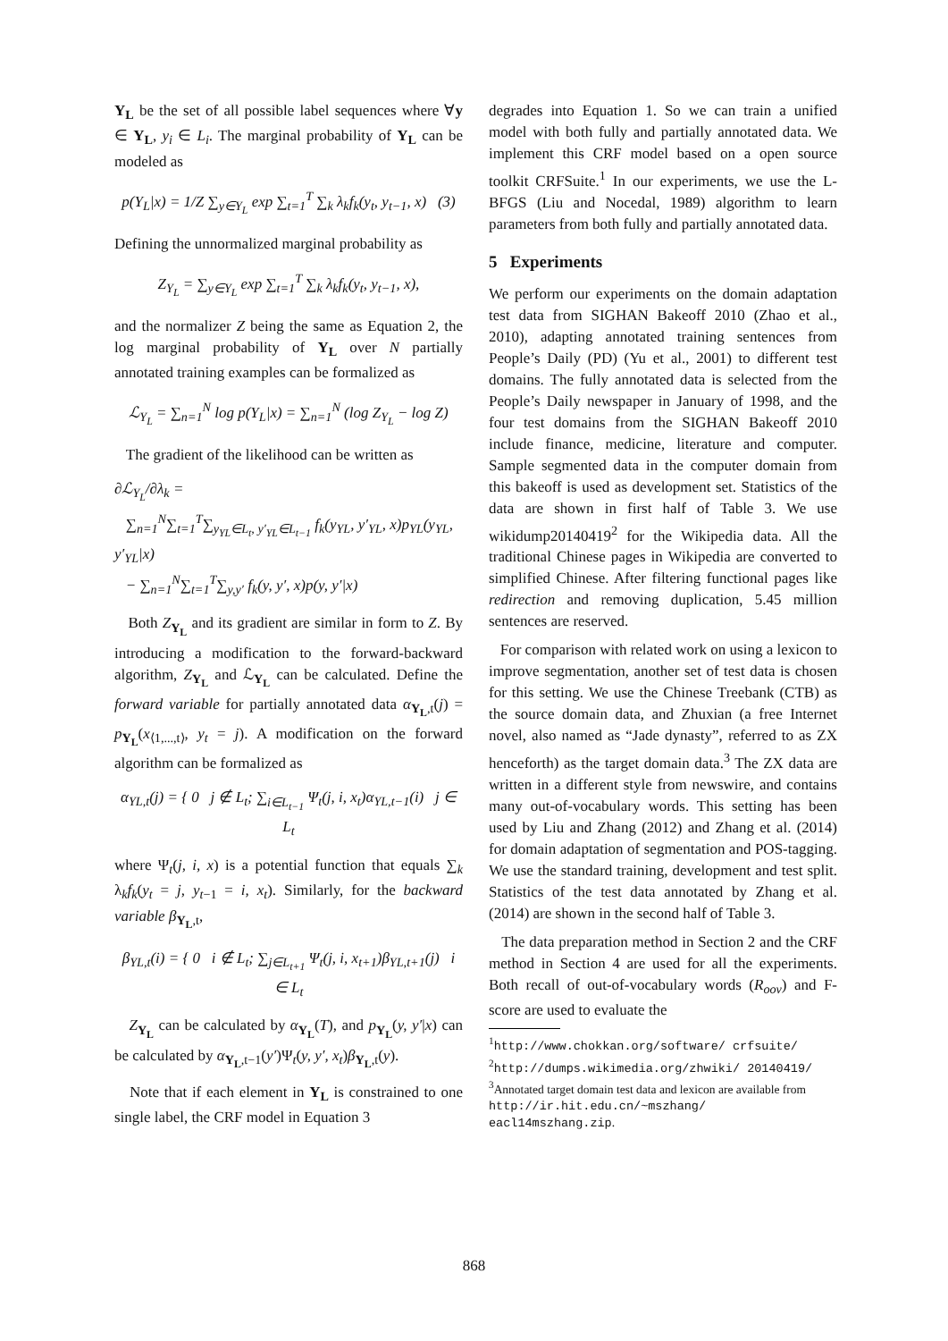Y<sub>L</sub> be the set of all possible label sequences where ∀y ∈ Y<sub>L</sub>, y<sub>i</sub> ∈ L<sub>i</sub>. The marginal probability of Y<sub>L</sub> can be modeled as
p(Y<sub>L</sub>|x) = 1/Z ∑<sub>y∈Y<sub>L</sub></sub> exp ∑<sub>t=1</sub><sup>T</sup> ∑<sub>k</sub> λ<sub>k</sub>f<sub>k</sub>(y<sub>t</sub>, y<sub>t−1</sub>, x) (3)
Defining the unnormalized marginal probability as
Z<sub>Y<sub>L</sub></sub> = ∑<sub>y∈Y<sub>L</sub></sub> exp ∑<sub>t=1</sub><sup>T</sup> ∑<sub>k</sub> λ<sub>k</sub>f<sub>k</sub>(y<sub>t</sub>, y<sub>t−1</sub>, x),
and the normalizer Z being the same as Equation 2, the log marginal probability of Y<sub>L</sub> over N partially annotated training examples can be formalized as
ℒ<sub>Y<sub>L</sub></sub> = ∑<sub>n=1</sub><sup>N</sup> log p(Y<sub>L</sub>|x) = ∑<sub>n=1</sub><sup>N</sup> (log Z<sub>Y<sub>L</sub></sub> − log Z)
The gradient of the likelihood can be written as
∂ℒ<sub>Y<sub>L</sub></sub>/∂λ<sub>k</sub> =
∑<sub>n=1</sub><sup>N</sup>∑<sub>t=1</sub><sup>T</sup>∑<sub>y<sub>YL</sub>∈L<sub>t</sub>, y′<sub>YL</sub>∈L<sub>t−1</sub></sub> f<sub>k</sub>(y<sub>YL</sub>, y′<sub>YL</sub>, x)p<sub>YL</sub>(y<sub>YL</sub>, y′<sub>YL</sub>|x)
− ∑<sub>n=1</sub><sup>N</sup>∑<sub>t=1</sub><sup>T</sup>∑<sub>y,y′</sub> f<sub>k</sub>(y, y′, x)p(y, y′|x)
Both Z<sub>Y<sub>L</sub></sub> and its gradient are similar in form to Z. By introducing a modification to the forward-backward algorithm, Z<sub>Y<sub>L</sub></sub> and ℒ<sub>Y<sub>L</sub></sub> can be calculated. Define the forward variable for partially annotated data α<sub>Y<sub>L</sub>,t</sub>(j) = p<sub>Y<sub>L</sub></sub>(x<sub>⟨1,...,t⟩</sub>, y<sub>t</sub> = j). A modification on the forward algorithm can be formalized as
α<sub>YL,t</sub>(j) = { 0 j ∉ L<sub>t</sub>; ∑<sub>i∈L<sub>t−1</sub></sub> Ψ<sub>t</sub>(j, i, x<sub>t</sub>)α<sub>YL,t−1</sub>(i) j ∈ L<sub>t</sub>
where Ψ<sub>t</sub>(j, i, x) is a potential function that equals ∑<sub>k</sub> λ<sub>k</sub>f<sub>k</sub>(y<sub>t</sub> = j, y<sub>t−1</sub> = i, x<sub>t</sub>). Similarly, for the backward variable β<sub>Y<sub>L</sub>,t</sub>,
β<sub>YL,t</sub>(i) = { 0 i ∉ L<sub>t</sub>; ∑<sub>j∈L<sub>t+1</sub></sub> Ψ<sub>t</sub>(j, i, x<sub>t+1</sub>)β<sub>YL,t+1</sub>(j) i ∈ L<sub>t</sub>
Z<sub>Y<sub>L</sub></sub> can be calculated by α<sub>Y<sub>L</sub></sub>(T), and p<sub>Y<sub>L</sub></sub>(y, y′|x) can be calculated by α<sub>Y<sub>L</sub>,t−1</sub>(y′)Ψ<sub>t</sub>(y, y′, x<sub>t</sub>)β<sub>Y<sub>L</sub>,t</sub>(y).
Note that if each element in Y<sub>L</sub> is constrained to one single label, the CRF model in Equation 3
degrades into Equation 1. So we can train a unified model with both fully and partially annotated data. We implement this CRF model based on a open source toolkit CRFSuite.<sup>1</sup> In our experiments, we use the L-BFGS (Liu and Nocedal, 1989) algorithm to learn parameters from both fully and partially annotated data.
5 Experiments
We perform our experiments on the domain adaptation test data from SIGHAN Bakeoff 2010 (Zhao et al., 2010), adapting annotated training sentences from People’s Daily (PD) (Yu et al., 2001) to different test domains. The fully annotated data is selected from the People’s Daily newspaper in January of 1998, and the four test domains from the SIGHAN Bakeoff 2010 include finance, medicine, literature and computer. Sample segmented data in the computer domain from this bakeoff is used as development set. Statistics of the data are shown in first half of Table 3. We use wikidump20140419<sup>2</sup> for the Wikipedia data. All the traditional Chinese pages in Wikipedia are converted to simplified Chinese. After filtering functional pages like redirection and removing duplication, 5.45 million sentences are reserved.
For comparison with related work on using a lexicon to improve segmentation, another set of test data is chosen for this setting. We use the Chinese Treebank (CTB) as the source domain data, and Zhuxian (a free Internet novel, also named as “Jade dynasty”, referred to as ZX henceforth) as the target domain data.<sup>3</sup> The ZX data are written in a different style from newswire, and contains many out-of-vocabulary words. This setting has been used by Liu and Zhang (2012) and Zhang et al. (2014) for domain adaptation of segmentation and POS-tagging. We use the standard training, development and test split. Statistics of the test data annotated by Zhang et al. (2014) are shown in the second half of Table 3.
The data preparation method in Section 2 and the CRF method in Section 4 are used for all the experiments. Both recall of out-of-vocabulary words (R<sub>oov</sub>) and F-score are used to evaluate the
<sup>1</sup> http://www.chokkan.org/software/ crfsuite/
<sup>2</sup> http://dumps.wikimedia.org/zhwiki/ 20140419/
<sup>3</sup> Annotated target domain test data and lexicon are available from http://ir.hit.edu.cn/~mszhang/ eacl14mszhang.zip.
868